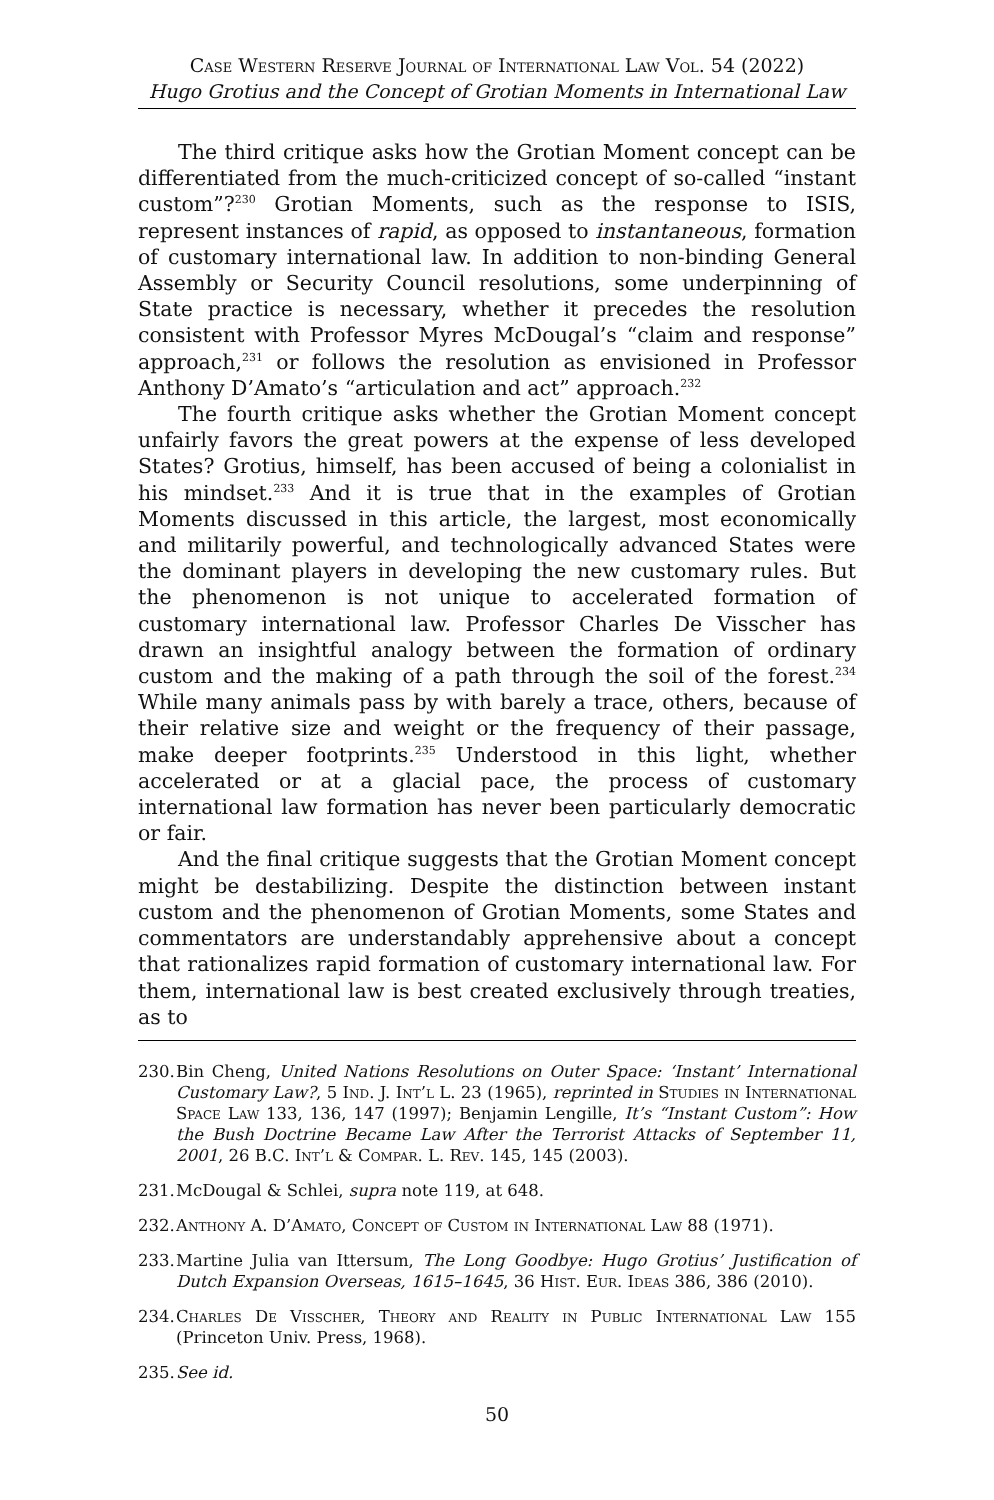Case Western Reserve Journal of International Law Vol. 54 (2022)
Hugo Grotius and the Concept of Grotian Moments in International Law
The third critique asks how the Grotian Moment concept can be differentiated from the much-criticized concept of so-called “instant custom”?<sup>230</sup> Grotian Moments, such as the response to ISIS, represent instances of rapid, as opposed to instantaneous, formation of customary international law. In addition to non-binding General Assembly or Security Council resolutions, some underpinning of State practice is necessary, whether it precedes the resolution consistent with Professor Myres McDougal’s “claim and response” approach,<sup>231</sup> or follows the resolution as envisioned in Professor Anthony D’Amato’s “articulation and act” approach.<sup>232</sup>
The fourth critique asks whether the Grotian Moment concept unfairly favors the great powers at the expense of less developed States? Grotius, himself, has been accused of being a colonialist in his mindset.<sup>233</sup> And it is true that in the examples of Grotian Moments discussed in this article, the largest, most economically and militarily powerful, and technologically advanced States were the dominant players in developing the new customary rules. But the phenomenon is not unique to accelerated formation of customary international law. Professor Charles De Visscher has drawn an insightful analogy between the formation of ordinary custom and the making of a path through the soil of the forest.<sup>234</sup> While many animals pass by with barely a trace, others, because of their relative size and weight or the frequency of their passage, make deeper footprints.<sup>235</sup> Understood in this light, whether accelerated or at a glacial pace, the process of customary international law formation has never been particularly democratic or fair.
And the final critique suggests that the Grotian Moment concept might be destabilizing. Despite the distinction between instant custom and the phenomenon of Grotian Moments, some States and commentators are understandably apprehensive about a concept that rationalizes rapid formation of customary international law. For them, international law is best created exclusively through treaties, as to
230. Bin Cheng, United Nations Resolutions on Outer Space: ‘Instant’ International Customary Law?, 5 Ind. J. Int’l L. 23 (1965), reprinted in Studies in International Space Law 133, 136, 147 (1997); Benjamin Lengille, It’s “Instant Custom”: How the Bush Doctrine Became Law After the Terrorist Attacks of September 11, 2001, 26 B.C. Int’l & Compar. L. Rev. 145, 145 (2003).
231. McDougal & Schlei, supra note 119, at 648.
232. Anthony A. D’Amato, Concept of Custom in International Law 88 (1971).
233. Martine Julia van Ittersum, The Long Goodbye: Hugo Grotius’ Justification of Dutch Expansion Overseas, 1615–1645, 36 Hist. Eur. Ideas 386, 386 (2010).
234. Charles De Visscher, Theory and Reality in Public International Law 155 (Princeton Univ. Press, 1968).
235. See id.
50